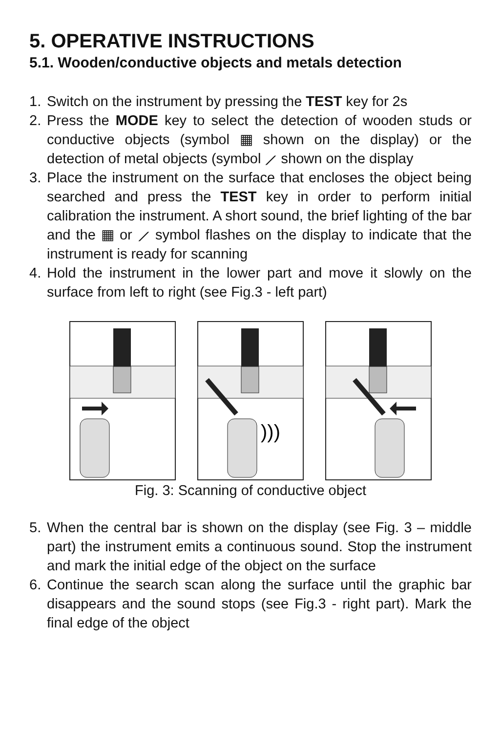5. OPERATIVE INSTRUCTIONS
5.1. Wooden/conductive objects and metals detection
1. Switch on the instrument by pressing the TEST key for 2s
2. Press the MODE key to select the detection of wooden studs or conductive objects (symbol ▦ shown on the display) or the detection of metal objects (symbol ⟋ shown on the display
3. Place the instrument on the surface that encloses the object being searched and press the TEST key in order to perform initial calibration the instrument. A short sound, the brief lighting of the bar and the ▦ or ⟋ symbol flashes on the display to indicate that the instrument is ready for scanning
4. Hold the instrument in the lower part and move it slowly on the surface from left to right (see Fig.3 - left part)
)))
Fig. 3: Scanning of conductive object
5. When the central bar is shown on the display (see Fig. 3 – middle part) the instrument emits a continuous sound. Stop the instrument and mark the initial edge of the object on the surface
6. Continue the search scan along the surface until the graphic bar disappears and the sound stops (see Fig.3 - right part). Mark the final edge of the object